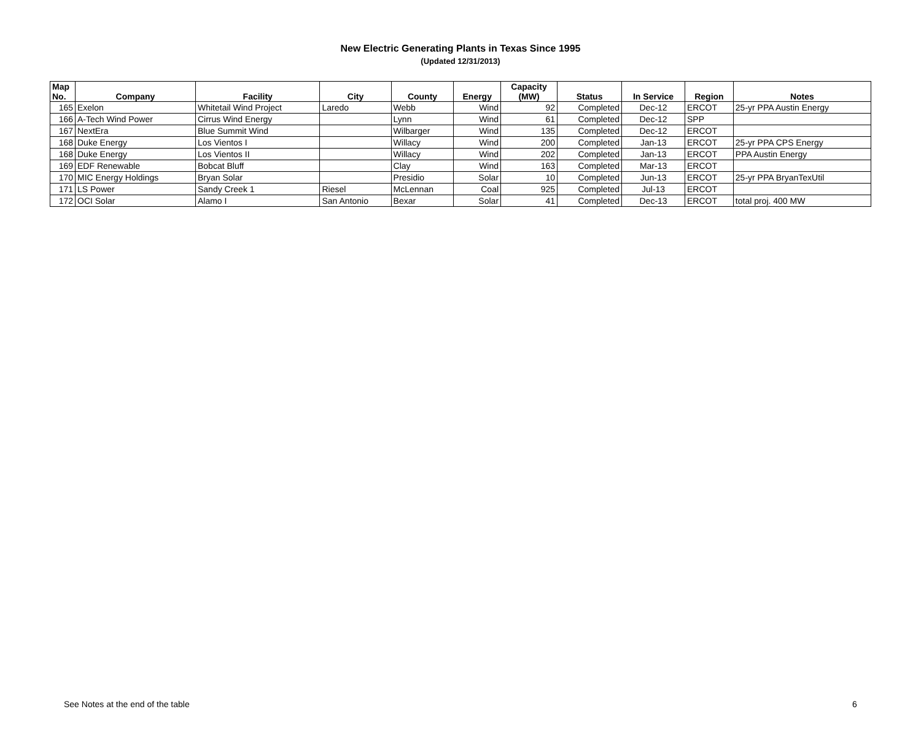New Electric Generating Plants in Texas Since 1995
(Updated 12/31/2013)
| Map No. | Company | Facility | City | County | Energy | Capacity (MW) | Status | In Service | Region | Notes |
| --- | --- | --- | --- | --- | --- | --- | --- | --- | --- | --- |
| 165 | Exelon | Whitetail Wind Project | Laredo | Webb | Wind | 92 | Completed | Dec-12 | ERCOT | 25-yr PPA Austin Energy |
| 166 | A-Tech Wind Power | Cirrus Wind Energy | | Lynn | Wind | 61 | Completed | Dec-12 | SPP | |
| 167 | NextEra | Blue Summit Wind | | Wilbarger | Wind | 135 | Completed | Dec-12 | ERCOT | |
| 168 | Duke Energy | Los Vientos I | | Willacy | Wind | 200 | Completed | Jan-13 | ERCOT | 25-yr PPA CPS Energy |
| 168 | Duke Energy | Los Vientos II | | Willacy | Wind | 202 | Completed | Jan-13 | ERCOT | PPA Austin Energy |
| 169 | EDF Renewable | Bobcat Bluff | | Clay | Wind | 163 | Completed | Mar-13 | ERCOT | |
| 170 | MIC Energy Holdings | Bryan Solar | | Presidio | Solar | 10 | Completed | Jun-13 | ERCOT | 25-yr PPA BryanTexUtil |
| 171 | LS Power | Sandy Creek 1 | Riesel | McLennan | Coal | 925 | Completed | Jul-13 | ERCOT | |
| 172 | OCI Solar | Alamo I | San Antonio | Bexar | Solar | 41 | Completed | Dec-13 | ERCOT | total proj. 400 MW |
See Notes at the end of the table
6